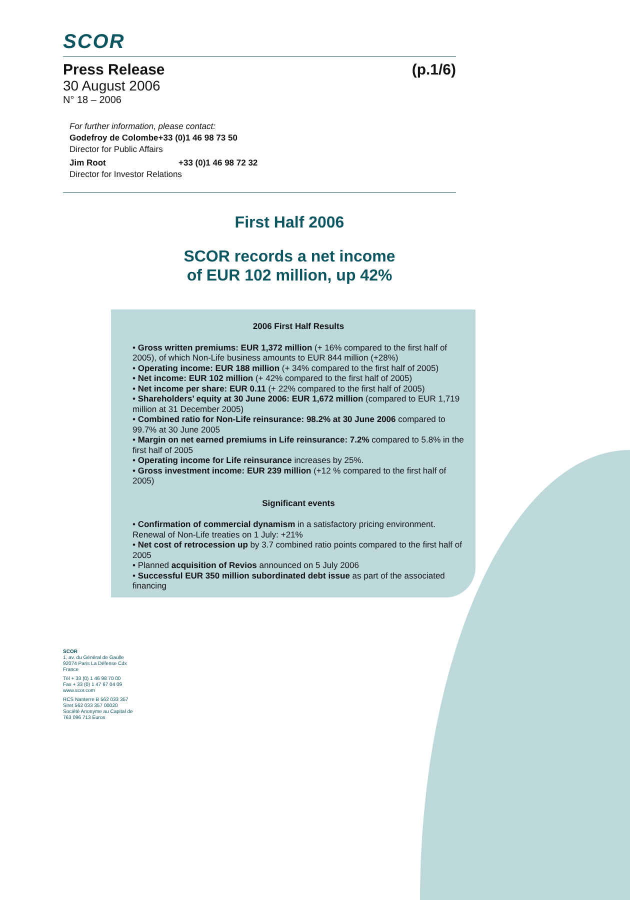SCOR
Press Release (p.1/6)
30 August 2006
N° 18 – 2006
For further information, please contact:
Godefroy de Colombe +33 (0)1 46 98 73 50
Director for Public Affairs
Jim Root +33 (0)1 46 98 72 32
Director for Investor Relations
First Half 2006
SCOR records a net income
of EUR 102 million, up 42%
2006 First Half Results
• Gross written premiums: EUR 1,372 million (+ 16% compared to the first half of 2005), of which Non-Life business amounts to EUR 844 million (+28%)
• Operating income: EUR 188 million (+ 34% compared to the first half of 2005)
• Net income: EUR 102 million (+ 42% compared to the first half of 2005)
• Net income per share: EUR 0.11 (+ 22% compared to the first half of 2005)
• Shareholders’ equity at 30 June 2006: EUR 1,672 million (compared to EUR 1,719 million at 31 December 2005)
• Combined ratio for Non-Life reinsurance: 98.2% at 30 June 2006 compared to 99.7% at 30 June 2005
• Margin on net earned premiums in Life reinsurance: 7.2% compared to 5.8% in the first half of 2005
• Operating income for Life reinsurance increases by 25%.
• Gross investment income: EUR 239 million (+12 % compared to the first half of 2005)
Significant events
• Confirmation of commercial dynamism in a satisfactory pricing environment. Renewal of Non-Life treaties on 1 July: +21%
• Net cost of retrocession up by 3.7 combined ratio points compared to the first half of 2005
• Planned acquisition of Revios announced on 5 July 2006
• Successful EUR 350 million subordinated debt issue as part of the associated financing
SCOR
1, av. du Général de Gaulle 92074 Paris La Défense Cdx France
Tél + 33 (0) 1 46 98 70 00
Fax + 33 (0) 1 47 67 04 09
www.scor.com
RCS Nanterre B 562 033 357
Siret 562 033 357 00020
Société Anonyme au Capital de 763 096 713 Euros